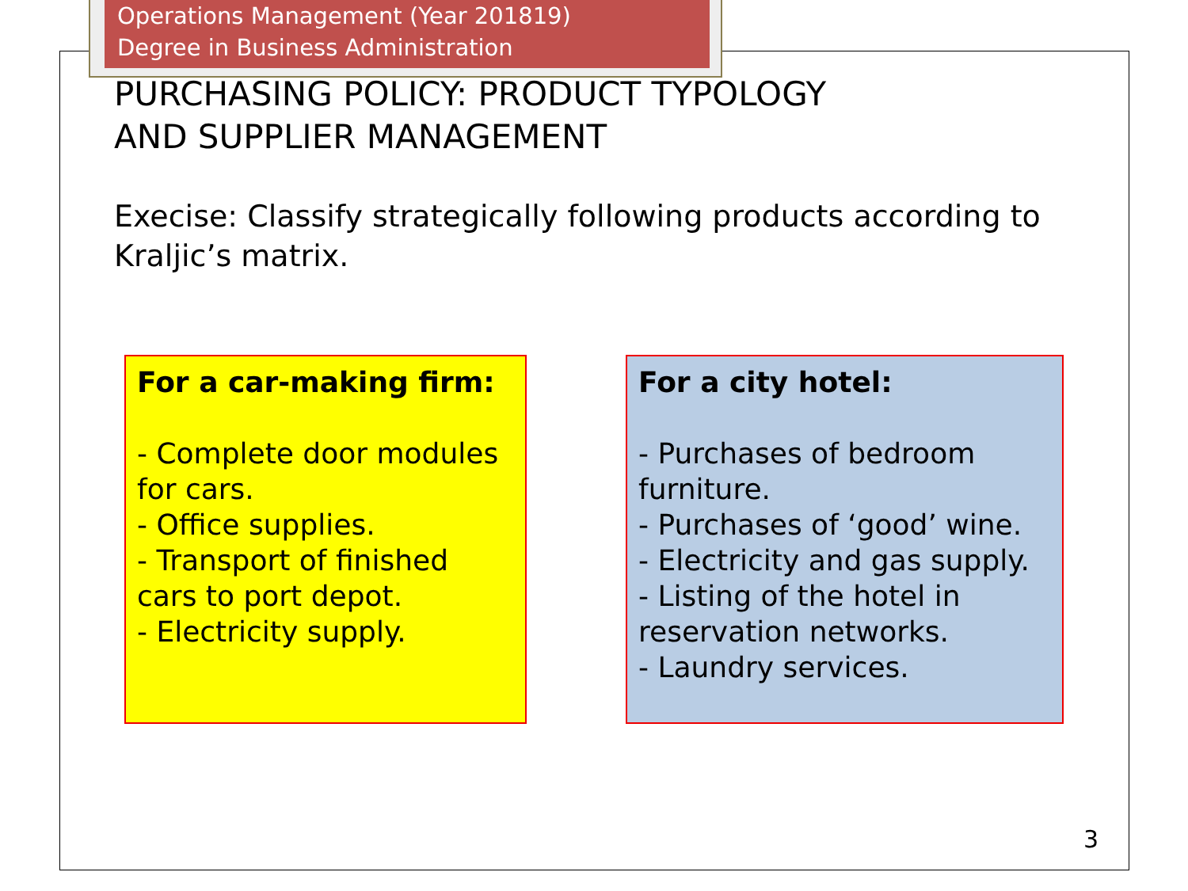Operations Management (Year 201819)
Degree in Business Administration
PURCHASING POLICY: PRODUCT TYPOLOGY
AND SUPPLIER MANAGEMENT
Execise: Classify strategically following products according to Kraljic’s matrix.
For a car-making firm:
- Complete door modules for cars.
- Office supplies.
- Transport of finished cars to port depot.
- Electricity supply.
For a city hotel:
- Purchases of bedroom furniture.
- Purchases of ‘good’ wine.
- Electricity and gas supply.
- Listing of the hotel in reservation networks.
- Laundry services.
3